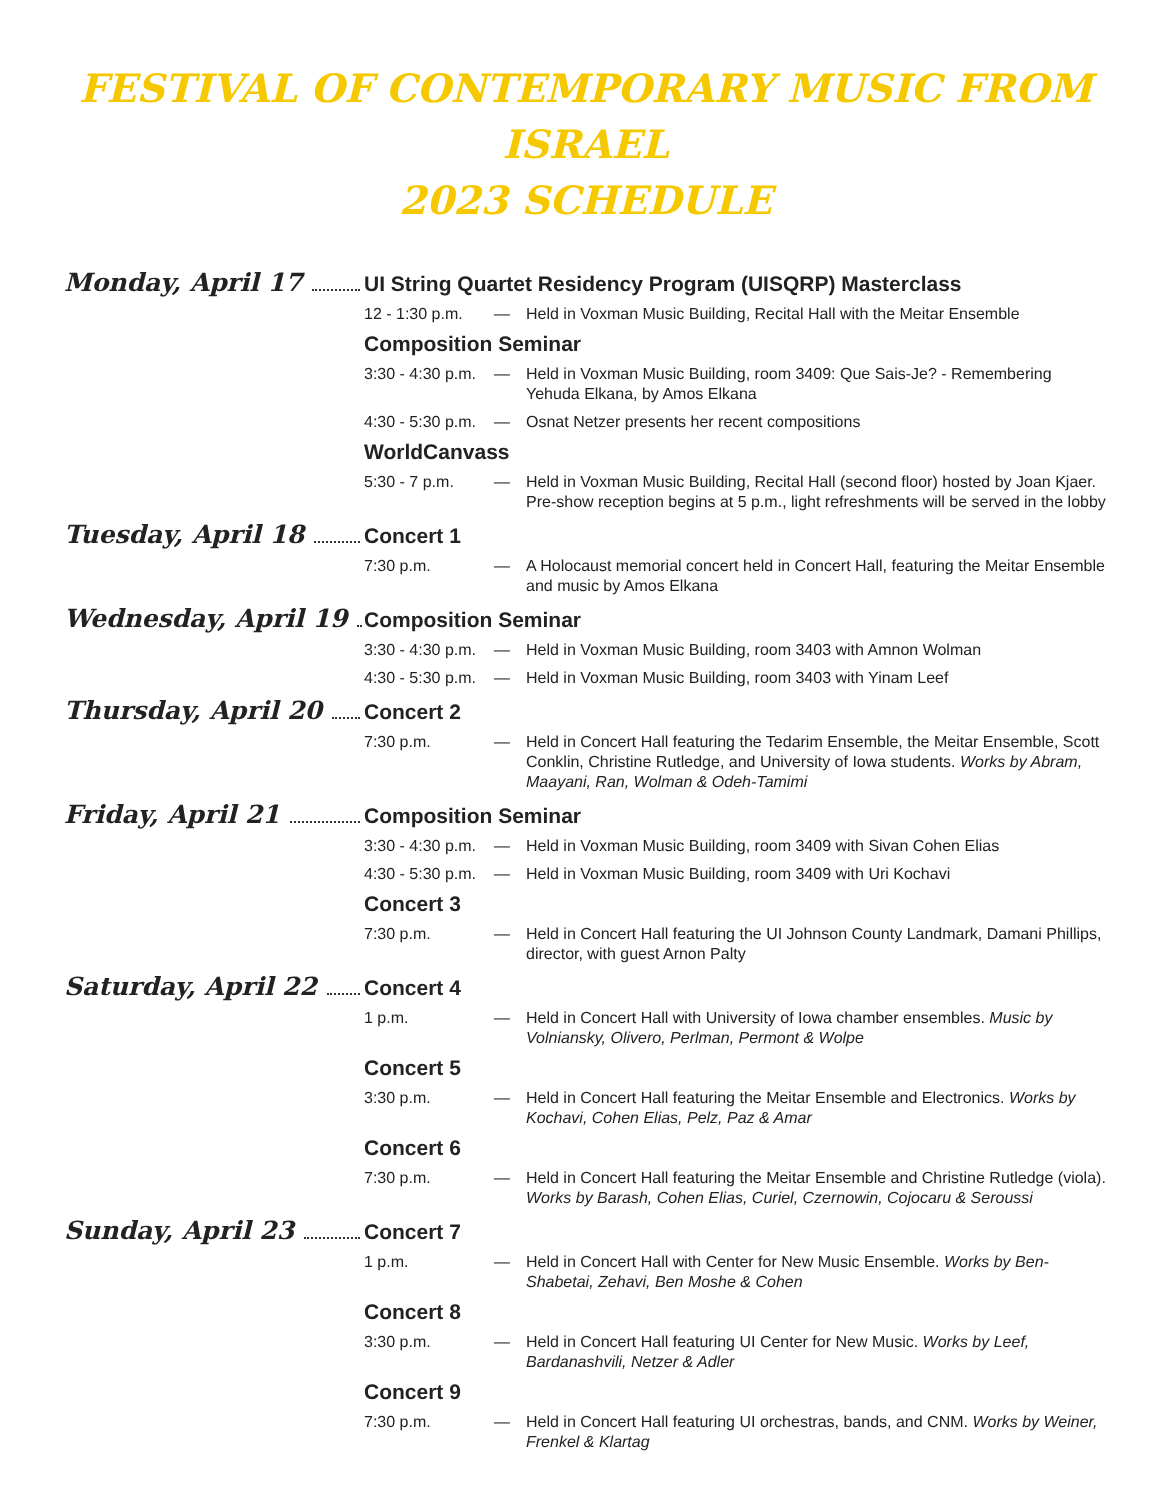FESTIVAL OF CONTEMPORARY MUSIC FROM ISRAEL
2023 SCHEDULE
Monday, April 17
UI String Quartet Residency Program (UISQRP) Masterclass
12 - 1:30 p.m.
— Held in Voxman Music Building, Recital Hall with the Meitar Ensemble
Composition Seminar
3:30 - 4:30 p.m.
— Held in Voxman Music Building, room 3409: Que Sais-Je? - Remembering Yehuda Elkana, by Amos Elkana
4:30 - 5:30 p.m.
— Osnat Netzer presents her recent compositions
WorldCanvass
5:30 - 7 p.m. — Held in Voxman Music Building, Recital Hall (second floor) hosted by Joan Kjaer. Pre-show reception begins at 5 p.m., light refreshments will be served in the lobby
Tuesday, April 18
Concert 1
7:30 p.m. — A Holocaust memorial concert held in Concert Hall, featuring the Meitar Ensemble and music by Amos Elkana
Wednesday, April 19
Composition Seminar
3:30 - 4:30 p.m.
— Held in Voxman Music Building, room 3403 with Amnon Wolman
4:30 - 5:30 p.m.
— Held in Voxman Music Building, room 3403 with Yinam Leef
Thursday, April 20
Concert 2
7:30 p.m. — Held in Concert Hall featuring the Tedarim Ensemble, the Meitar Ensemble, Scott Conklin, Christine Rutledge, and University of Iowa students. Works by Abram, Maayani, Ran, Wolman & Odeh-Tamimi
Friday, April 21
Composition Seminar
3:30 - 4:30 p.m.
— Held in Voxman Music Building, room 3409 with Sivan Cohen Elias
4:30 - 5:30 p.m.
— Held in Voxman Music Building, room 3409 with Uri Kochavi
Concert 3
7:30 p.m. — Held in Concert Hall featuring the UI Johnson County Landmark, Damani Phillips, director, with guest Arnon Palty
Saturday, April 22
Concert 4
1 p.m. — Held in Concert Hall with University of Iowa chamber ensembles. Music by Volniansky, Olivero, Perlman, Permont & Wolpe
Concert 5
3:30 p.m. — Held in Concert Hall featuring the Meitar Ensemble and Electronics. Works by Kochavi, Cohen Elias, Pelz, Paz & Amar
Concert 6
7:30 p.m. — Held in Concert Hall featuring the Meitar Ensemble and Christine Rutledge (viola). Works by Barash, Cohen Elias, Curiel, Czernowin, Cojocaru & Seroussi
Sunday, April 23
Concert 7
1 p.m. — Held in Concert Hall with Center for New Music Ensemble. Works by Ben-Shabetai, Zehavi, Ben Moshe & Cohen
Concert 8
3:30 p.m. — Held in Concert Hall featuring UI Center for New Music. Works by Leef, Bardanashvili, Netzer & Adler
Concert 9
7:30 p.m. — Held in Concert Hall featuring UI orchestras, bands, and CNM. Works by Weiner, Frenkel & Klartag